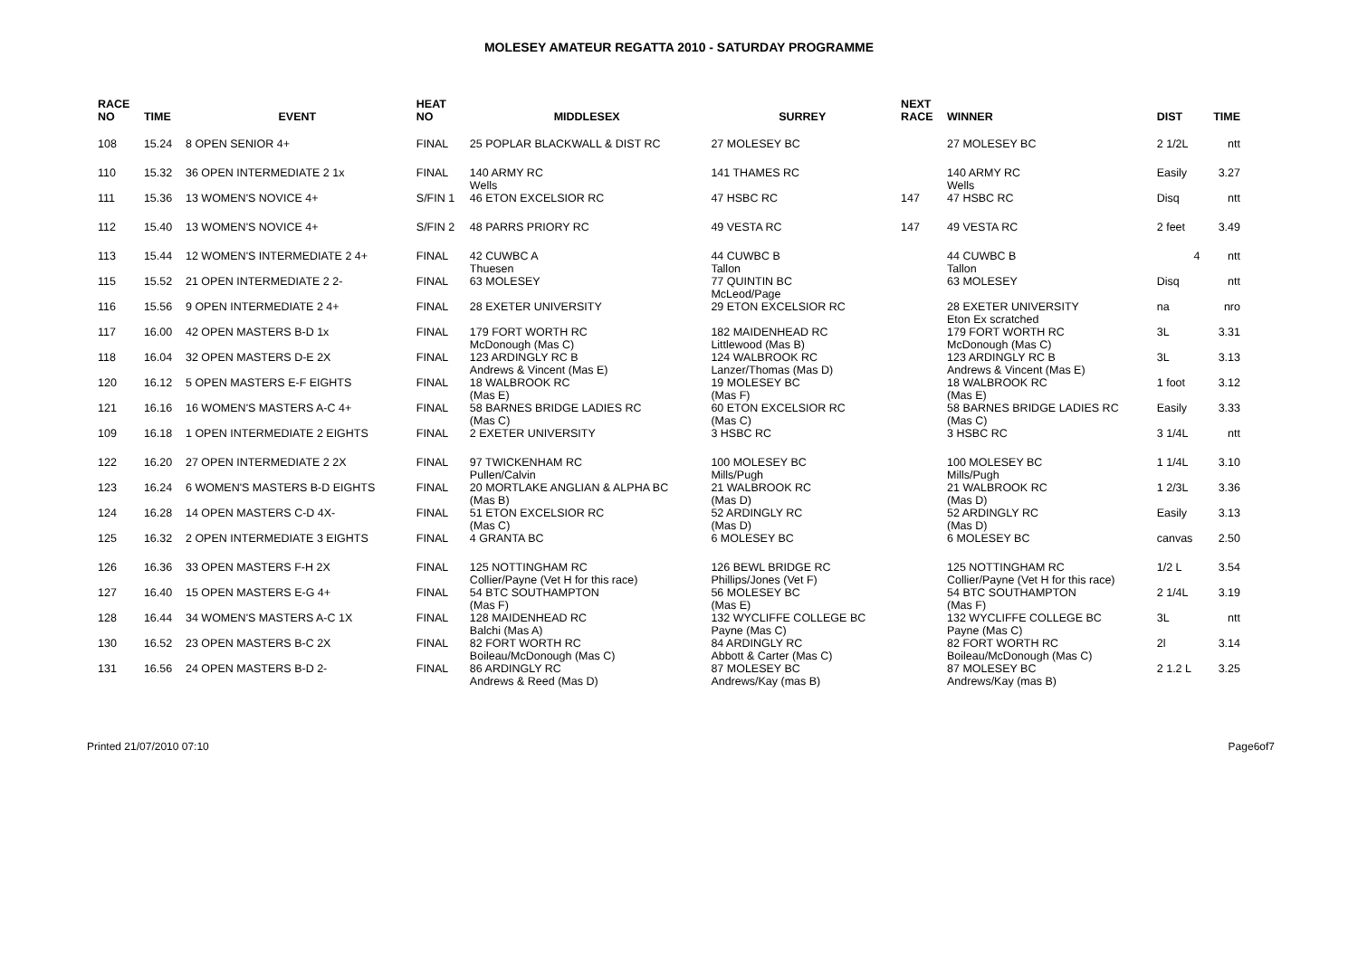MOLESEY AMATEUR REGATTA 2010 - SATURDAY PROGRAMME
| RACE NO | TIME | EVENT | HEAT NO | MIDDLESEX | SURREY | NEXT RACE | WINNER | DIST | TIME |
| --- | --- | --- | --- | --- | --- | --- | --- | --- | --- |
| 108 | 15.24 | 8 OPEN SENIOR 4+ | FINAL | 25 POPLAR BLACKWALL & DIST RC | 27 MOLESEY BC | | 27 MOLESEY BC | 2 1/2L | ntt |
| 110 | 15.32 | 36 OPEN INTERMEDIATE 2 1x | FINAL | 140 ARMY RC Wells | 141 THAMES RC | | 140 ARMY RC Wells | Easily | 3.27 |
| 111 | 15.36 | 13 WOMEN'S NOVICE 4+ | S/FIN 1 | 46 ETON EXCELSIOR RC | 47 HSBC RC | 147 | 47 HSBC RC | Disq | ntt |
| 112 | 15.40 | 13 WOMEN'S NOVICE 4+ | S/FIN 2 | 48 PARRS PRIORY RC | 49 VESTA RC | 147 | 49 VESTA RC | 2 feet | 3.49 |
| 113 | 15.44 | 12 WOMEN'S INTERMEDIATE 2 4+ | FINAL | 42 CUWBC A Thuesen | 44 CUWBC B Tallon | | 44 CUWBC B Tallon | 4 | ntt |
| 115 | 15.52 | 21 OPEN INTERMEDIATE 2 2- | FINAL | 63 MOLESEY | 77 QUINTIN BC McLeod/Page | | 63 MOLESEY | Disq | ntt |
| 116 | 15.56 | 9 OPEN INTERMEDIATE 2 4+ | FINAL | 28 EXETER UNIVERSITY | 29 ETON EXCELSIOR RC | | 28 EXETER UNIVERSITY Eton Ex scratched | na | nro |
| 117 | 16.00 | 42 OPEN MASTERS B-D 1x | FINAL | 179 FORT WORTH RC McDonough (Mas C) | 182 MAIDENHEAD RC Littlewood (Mas B) | | 179 FORT WORTH RC McDonough (Mas C) | 3L | 3.31 |
| 118 | 16.04 | 32 OPEN MASTERS D-E 2X | FINAL | 123 ARDINGLY RC B Andrews & Vincent (Mas E) | 124 WALBROOK RC Lanzer/Thomas (Mas D) | | 123 ARDINGLY RC B Andrews & Vincent (Mas E) | 3L | 3.13 |
| 120 | 16.12 | 5 OPEN MASTERS E-F EIGHTS | FINAL | 18 WALBROOK RC (Mas E) | 19 MOLESEY BC (Mas F) | | 18 WALBROOK RC (Mas E) | 1 foot | 3.12 |
| 121 | 16.16 | 16 WOMEN'S MASTERS A-C 4+ | FINAL | 58 BARNES BRIDGE LADIES RC (Mas C) | 60 ETON EXCELSIOR RC (Mas C) | | 58 BARNES BRIDGE LADIES RC (Mas C) | Easily | 3.33 |
| 109 | 16.18 | 1 OPEN INTERMEDIATE 2 EIGHTS | FINAL | 2 EXETER UNIVERSITY | 3 HSBC RC | | 3 HSBC RC | 3 1/4L | ntt |
| 122 | 16.20 | 27 OPEN INTERMEDIATE 2 2X | FINAL | 97 TWICKENHAM RC Pullen/Calvin | 100 MOLESEY BC Mills/Pugh | | 100 MOLESEY BC Mills/Pugh | 1 1/4L | 3.10 |
| 123 | 16.24 | 6 WOMEN'S MASTERS B-D EIGHTS | FINAL | 20 MORTLAKE ANGLIAN & ALPHA BC (Mas B) | 21 WALBROOK RC (Mas D) | | 21 WALBROOK RC (Mas D) | 1 2/3L | 3.36 |
| 124 | 16.28 | 14 OPEN MASTERS C-D 4X- | FINAL | 51 ETON EXCELSIOR RC (Mas C) | 52 ARDINGLY RC (Mas D) | | 52 ARDINGLY RC (Mas D) | Easily | 3.13 |
| 125 | 16.32 | 2 OPEN INTERMEDIATE 3 EIGHTS | FINAL | 4 GRANTA BC | 6 MOLESEY BC | | 6 MOLESEY BC | canvas | 2.50 |
| 126 | 16.36 | 33 OPEN MASTERS F-H 2X | FINAL | 125 NOTTINGHAM RC Collier/Payne (Vet H for this race) | 126 BEWL BRIDGE RC Phillips/Jones (Vet F) | | 125 NOTTINGHAM RC Collier/Payne (Vet H for this race) | 1/2 L | 3.54 |
| 127 | 16.40 | 15 OPEN MASTERS E-G 4+ | FINAL | 54 BTC SOUTHAMPTON (Mas F) | 56 MOLESEY BC (Mas E) | | 54 BTC SOUTHAMPTON (Mas F) | 2 1/4L | 3.19 |
| 128 | 16.44 | 34 WOMEN'S MASTERS A-C 1X | FINAL | 128 MAIDENHEAD RC Balchi (Mas A) | 132 WYCLIFFE COLLEGE BC Payne (Mas C) | | 132 WYCLIFFE COLLEGE BC Payne (Mas C) | 3L | ntt |
| 130 | 16.52 | 23 OPEN MASTERS B-C 2X | FINAL | 82 FORT WORTH RC Boileau/McDonough (Mas C) | 84 ARDINGLY RC Abbott & Carter (Mas C) | | 82 FORT WORTH RC Boileau/McDonough (Mas C) | 2l | 3.14 |
| 131 | 16.56 | 24 OPEN MASTERS B-D 2- | FINAL | 86 ARDINGLY RC Andrews & Reed (Mas D) | 87 MOLESEY BC Andrews/Kay (mas B) | | 87 MOLESEY BC Andrews/Kay (mas B) | 2 1.2 L | 3.25 |
Printed 21/07/2010 07:10 Page6of7